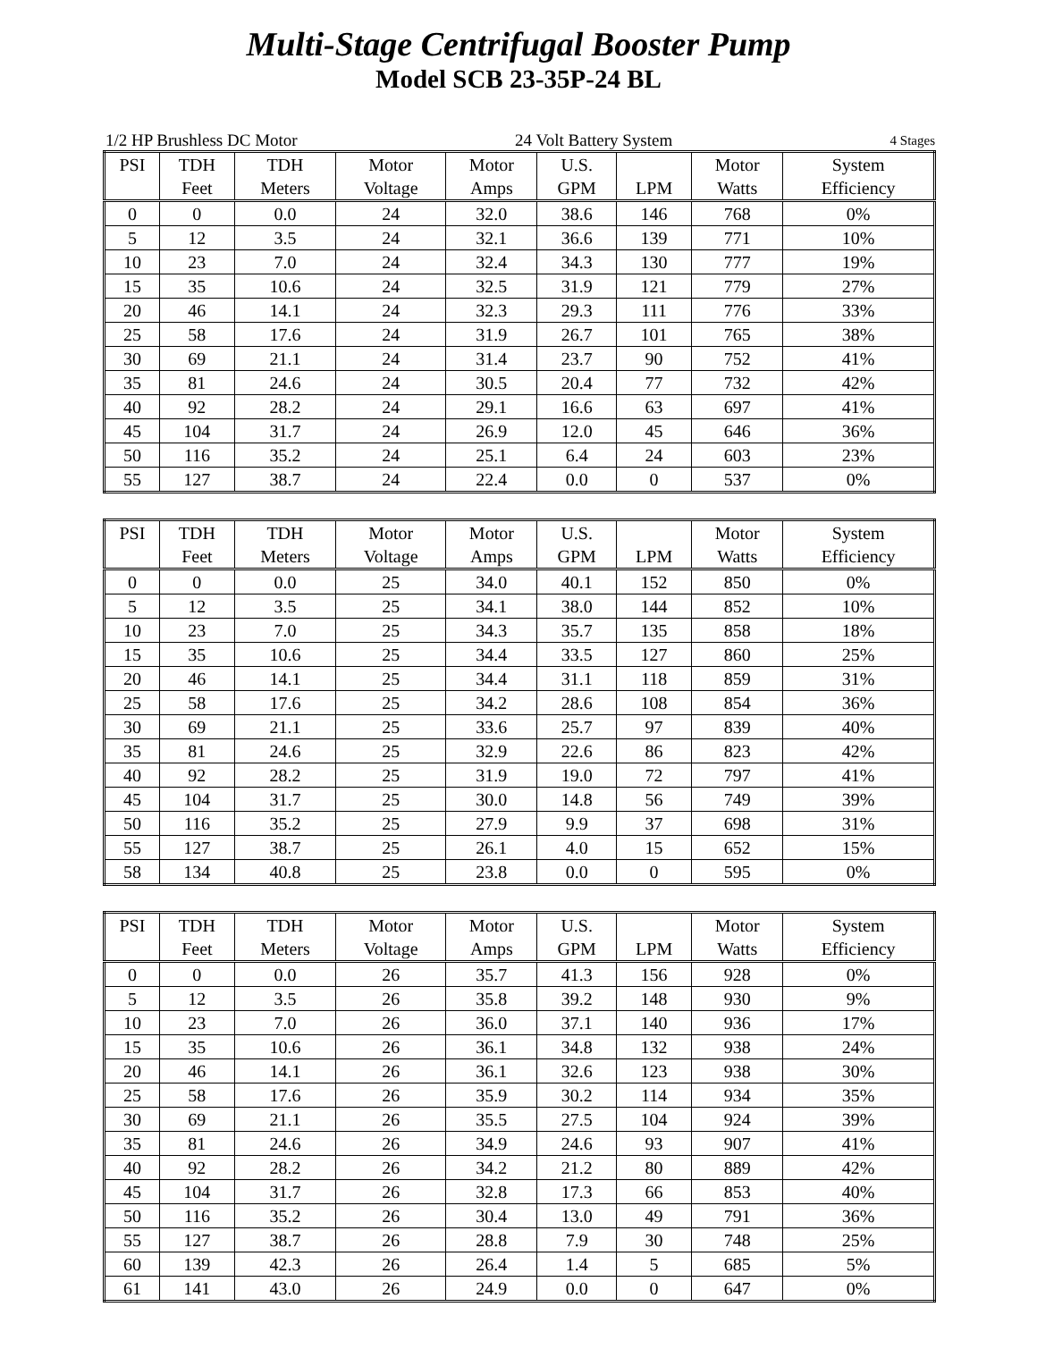Multi-Stage Centrifugal Booster Pump
Model SCB 23-35P-24 BL
1/2 HP Brushless DC Motor 24 Volt Battery System 4 Stages
| PSI | TDH | TDH | Motor | Motor | U.S. | | Motor | System |
| --- | --- | --- | --- | --- | --- | --- | --- | --- |
| | Feet | Meters | Voltage | Amps | GPM | LPM | Watts | Efficiency |
| 0 | 0 | 0.0 | 24 | 32.0 | 38.6 | 146 | 768 | 0% |
| 5 | 12 | 3.5 | 24 | 32.1 | 36.6 | 139 | 771 | 10% |
| 10 | 23 | 7.0 | 24 | 32.4 | 34.3 | 130 | 777 | 19% |
| 15 | 35 | 10.6 | 24 | 32.5 | 31.9 | 121 | 779 | 27% |
| 20 | 46 | 14.1 | 24 | 32.3 | 29.3 | 111 | 776 | 33% |
| 25 | 58 | 17.6 | 24 | 31.9 | 26.7 | 101 | 765 | 38% |
| 30 | 69 | 21.1 | 24 | 31.4 | 23.7 | 90 | 752 | 41% |
| 35 | 81 | 24.6 | 24 | 30.5 | 20.4 | 77 | 732 | 42% |
| 40 | 92 | 28.2 | 24 | 29.1 | 16.6 | 63 | 697 | 41% |
| 45 | 104 | 31.7 | 24 | 26.9 | 12.0 | 45 | 646 | 36% |
| 50 | 116 | 35.2 | 24 | 25.1 | 6.4 | 24 | 603 | 23% |
| 55 | 127 | 38.7 | 24 | 22.4 | 0.0 | 0 | 537 | 0% |
| PSI | TDH | TDH | Motor | Motor | U.S. | | Motor | System |
| --- | --- | --- | --- | --- | --- | --- | --- | --- |
| | Feet | Meters | Voltage | Amps | GPM | LPM | Watts | Efficiency |
| 0 | 0 | 0.0 | 25 | 34.0 | 40.1 | 152 | 850 | 0% |
| 5 | 12 | 3.5 | 25 | 34.1 | 38.0 | 144 | 852 | 10% |
| 10 | 23 | 7.0 | 25 | 34.3 | 35.7 | 135 | 858 | 18% |
| 15 | 35 | 10.6 | 25 | 34.4 | 33.5 | 127 | 860 | 25% |
| 20 | 46 | 14.1 | 25 | 34.4 | 31.1 | 118 | 859 | 31% |
| 25 | 58 | 17.6 | 25 | 34.2 | 28.6 | 108 | 854 | 36% |
| 30 | 69 | 21.1 | 25 | 33.6 | 25.7 | 97 | 839 | 40% |
| 35 | 81 | 24.6 | 25 | 32.9 | 22.6 | 86 | 823 | 42% |
| 40 | 92 | 28.2 | 25 | 31.9 | 19.0 | 72 | 797 | 41% |
| 45 | 104 | 31.7 | 25 | 30.0 | 14.8 | 56 | 749 | 39% |
| 50 | 116 | 35.2 | 25 | 27.9 | 9.9 | 37 | 698 | 31% |
| 55 | 127 | 38.7 | 25 | 26.1 | 4.0 | 15 | 652 | 15% |
| 58 | 134 | 40.8 | 25 | 23.8 | 0.0 | 0 | 595 | 0% |
| PSI | TDH | TDH | Motor | Motor | U.S. | | Motor | System |
| --- | --- | --- | --- | --- | --- | --- | --- | --- |
| | Feet | Meters | Voltage | Amps | GPM | LPM | Watts | Efficiency |
| 0 | 0 | 0.0 | 26 | 35.7 | 41.3 | 156 | 928 | 0% |
| 5 | 12 | 3.5 | 26 | 35.8 | 39.2 | 148 | 930 | 9% |
| 10 | 23 | 7.0 | 26 | 36.0 | 37.1 | 140 | 936 | 17% |
| 15 | 35 | 10.6 | 26 | 36.1 | 34.8 | 132 | 938 | 24% |
| 20 | 46 | 14.1 | 26 | 36.1 | 32.6 | 123 | 938 | 30% |
| 25 | 58 | 17.6 | 26 | 35.9 | 30.2 | 114 | 934 | 35% |
| 30 | 69 | 21.1 | 26 | 35.5 | 27.5 | 104 | 924 | 39% |
| 35 | 81 | 24.6 | 26 | 34.9 | 24.6 | 93 | 907 | 41% |
| 40 | 92 | 28.2 | 26 | 34.2 | 21.2 | 80 | 889 | 42% |
| 45 | 104 | 31.7 | 26 | 32.8 | 17.3 | 66 | 853 | 40% |
| 50 | 116 | 35.2 | 26 | 30.4 | 13.0 | 49 | 791 | 36% |
| 55 | 127 | 38.7 | 26 | 28.8 | 7.9 | 30 | 748 | 25% |
| 60 | 139 | 42.3 | 26 | 26.4 | 1.4 | 5 | 685 | 5% |
| 61 | 141 | 43.0 | 26 | 24.9 | 0.0 | 0 | 647 | 0% |